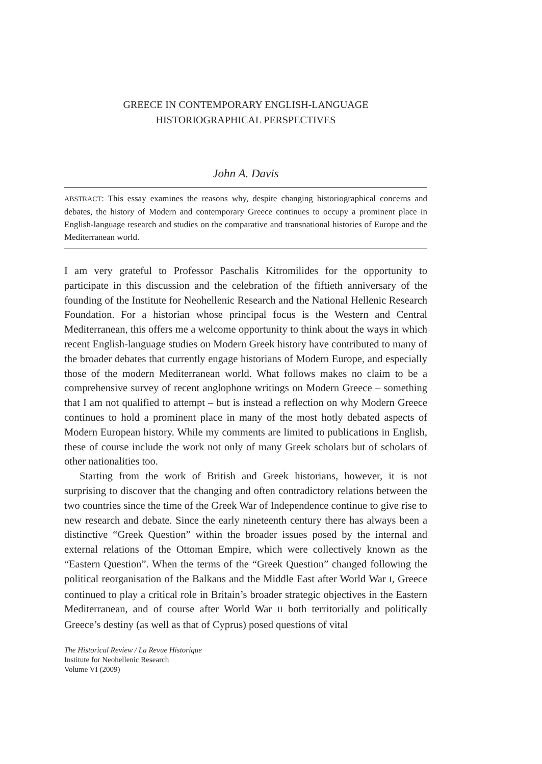GREECE IN CONTEMPORARY ENGLISH-LANGUAGE
HISTORIOGRAPHICAL PERSPECTIVES
John A. Davis
ABSTRACT: This essay examines the reasons why, despite changing historiographical concerns and debates, the history of Modern and contemporary Greece continues to occupy a prominent place in English-language research and studies on the comparative and transnational histories of Europe and the Mediterranean world.
I am very grateful to Professor Paschalis Kitromilides for the opportunity to participate in this discussion and the celebration of the fiftieth anniversary of the founding of the Institute for Neohellenic Research and the National Hellenic Research Foundation. For a historian whose principal focus is the Western and Central Mediterranean, this offers me a welcome opportunity to think about the ways in which recent English-language studies on Modern Greek history have contributed to many of the broader debates that currently engage historians of Modern Europe, and especially those of the modern Mediterranean world. What follows makes no claim to be a comprehensive survey of recent anglophone writings on Modern Greece – something that I am not qualified to attempt – but is instead a reflection on why Modern Greece continues to hold a prominent place in many of the most hotly debated aspects of Modern European history. While my comments are limited to publications in English, these of course include the work not only of many Greek scholars but of scholars of other nationalities too.
Starting from the work of British and Greek historians, however, it is not surprising to discover that the changing and often contradictory relations between the two countries since the time of the Greek War of Independence continue to give rise to new research and debate. Since the early nineteenth century there has always been a distinctive “Greek Question” within the broader issues posed by the internal and external relations of the Ottoman Empire, which were collectively known as the “Eastern Question”. When the terms of the “Greek Question” changed following the political reorganisation of the Balkans and the Middle East after World War I, Greece continued to play a critical role in Britain’s broader strategic objectives in the Eastern Mediterranean, and of course after World War II both territorially and politically Greece’s destiny (as well as that of Cyprus) posed questions of vital
The Historical Review / La Revue Historique
Institute for Neohellenic Research
Volume VI (2009)